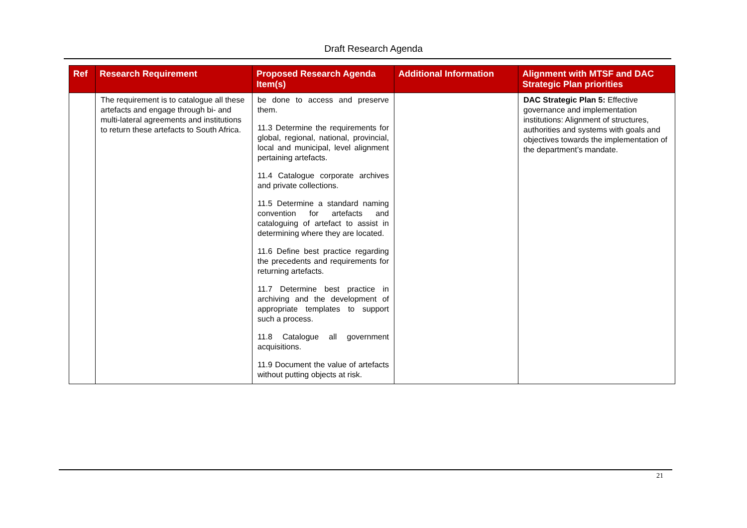Draft Research Agenda
| Ref | Research Requirement | Proposed Research Agenda Item(s) | Additional Information | Alignment with MTSF and DAC Strategic Plan priorities |
| --- | --- | --- | --- | --- |
| | The requirement is to catalogue all these artefacts and engage through bi- and multi-lateral agreements and institutions to return these artefacts to South Africa. | be done to access and preserve them. 11.3 Determine the requirements for global, regional, national, provincial, local and municipal, level alignment pertaining artefacts. 11.4 Catalogue corporate archives and private collections. 11.5 Determine a standard naming convention for artefacts and cataloguing of artefact to assist in determining where they are located. 11.6 Define best practice regarding the precedents and requirements for returning artefacts. 11.7 Determine best practice in archiving and the development of appropriate templates to support such a process. 11.8 Catalogue all government acquisitions. 11.9 Document the value of artefacts without putting objects at risk. | | DAC Strategic Plan 5: Effective governance and implementation institutions: Alignment of structures, authorities and systems with goals and objectives towards the implementation of the department’s mandate. |
21